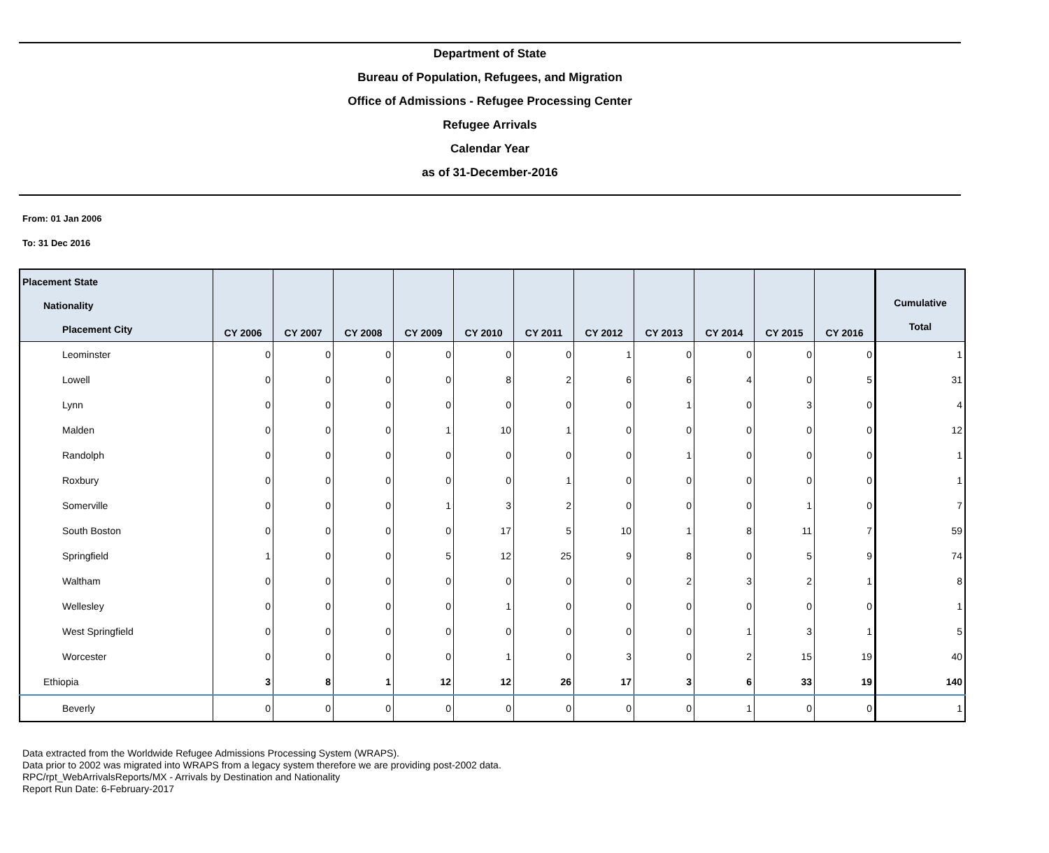Department of State
Bureau of Population, Refugees, and Migration
Office of Admissions - Refugee Processing Center
Refugee Arrivals
Calendar Year
as of 31-December-2016
From: 01 Jan 2006
To: 31 Dec 2016
| Placement State Nationality Placement City | CY 2006 | CY 2007 | CY 2008 | CY 2009 | CY 2010 | CY 2011 | CY 2012 | CY 2013 | CY 2014 | CY 2015 | CY 2016 | Cumulative Total |
| --- | --- | --- | --- | --- | --- | --- | --- | --- | --- | --- | --- | --- |
| Leominster | 0 | 0 | 0 | 0 | 0 | 0 | 1 | 0 | 0 | 0 | 0 | 1 |
| Lowell | 0 | 0 | 0 | 0 | 8 | 2 | 6 | 6 | 4 | 0 | 5 | 31 |
| Lynn | 0 | 0 | 0 | 0 | 0 | 0 | 0 | 1 | 0 | 3 | 0 | 4 |
| Malden | 0 | 0 | 0 | 1 | 10 | 1 | 0 | 0 | 0 | 0 | 0 | 12 |
| Randolph | 0 | 0 | 0 | 0 | 0 | 0 | 0 | 1 | 0 | 0 | 0 | 1 |
| Roxbury | 0 | 0 | 0 | 0 | 0 | 1 | 0 | 0 | 0 | 0 | 0 | 1 |
| Somerville | 0 | 0 | 0 | 1 | 3 | 2 | 0 | 0 | 0 | 1 | 0 | 7 |
| South Boston | 0 | 0 | 0 | 0 | 17 | 5 | 10 | 1 | 8 | 11 | 7 | 59 |
| Springfield | 1 | 0 | 0 | 5 | 12 | 25 | 9 | 8 | 0 | 5 | 9 | 74 |
| Waltham | 0 | 0 | 0 | 0 | 0 | 0 | 0 | 2 | 3 | 2 | 1 | 8 |
| Wellesley | 0 | 0 | 0 | 0 | 1 | 0 | 0 | 0 | 0 | 0 | 0 | 1 |
| West Springfield | 0 | 0 | 0 | 0 | 0 | 0 | 0 | 0 | 1 | 3 | 1 | 5 |
| Worcester | 0 | 0 | 0 | 0 | 1 | 0 | 3 | 0 | 2 | 15 | 19 | 40 |
| Ethiopia | 3 | 8 | 1 | 12 | 12 | 26 | 17 | 3 | 6 | 33 | 19 | 140 |
| Beverly | 0 | 0 | 0 | 0 | 0 | 0 | 0 | 0 | 1 | 0 | 0 | 1 |
Data extracted from the Worldwide Refugee Admissions Processing System (WRAPS).
Data prior to 2002 was migrated into WRAPS from a legacy system therefore we are providing post-2002 data.
RPC/rpt_WebArrivalsReports/MX - Arrivals by Destination and Nationality
Report Run Date: 6-February-2017